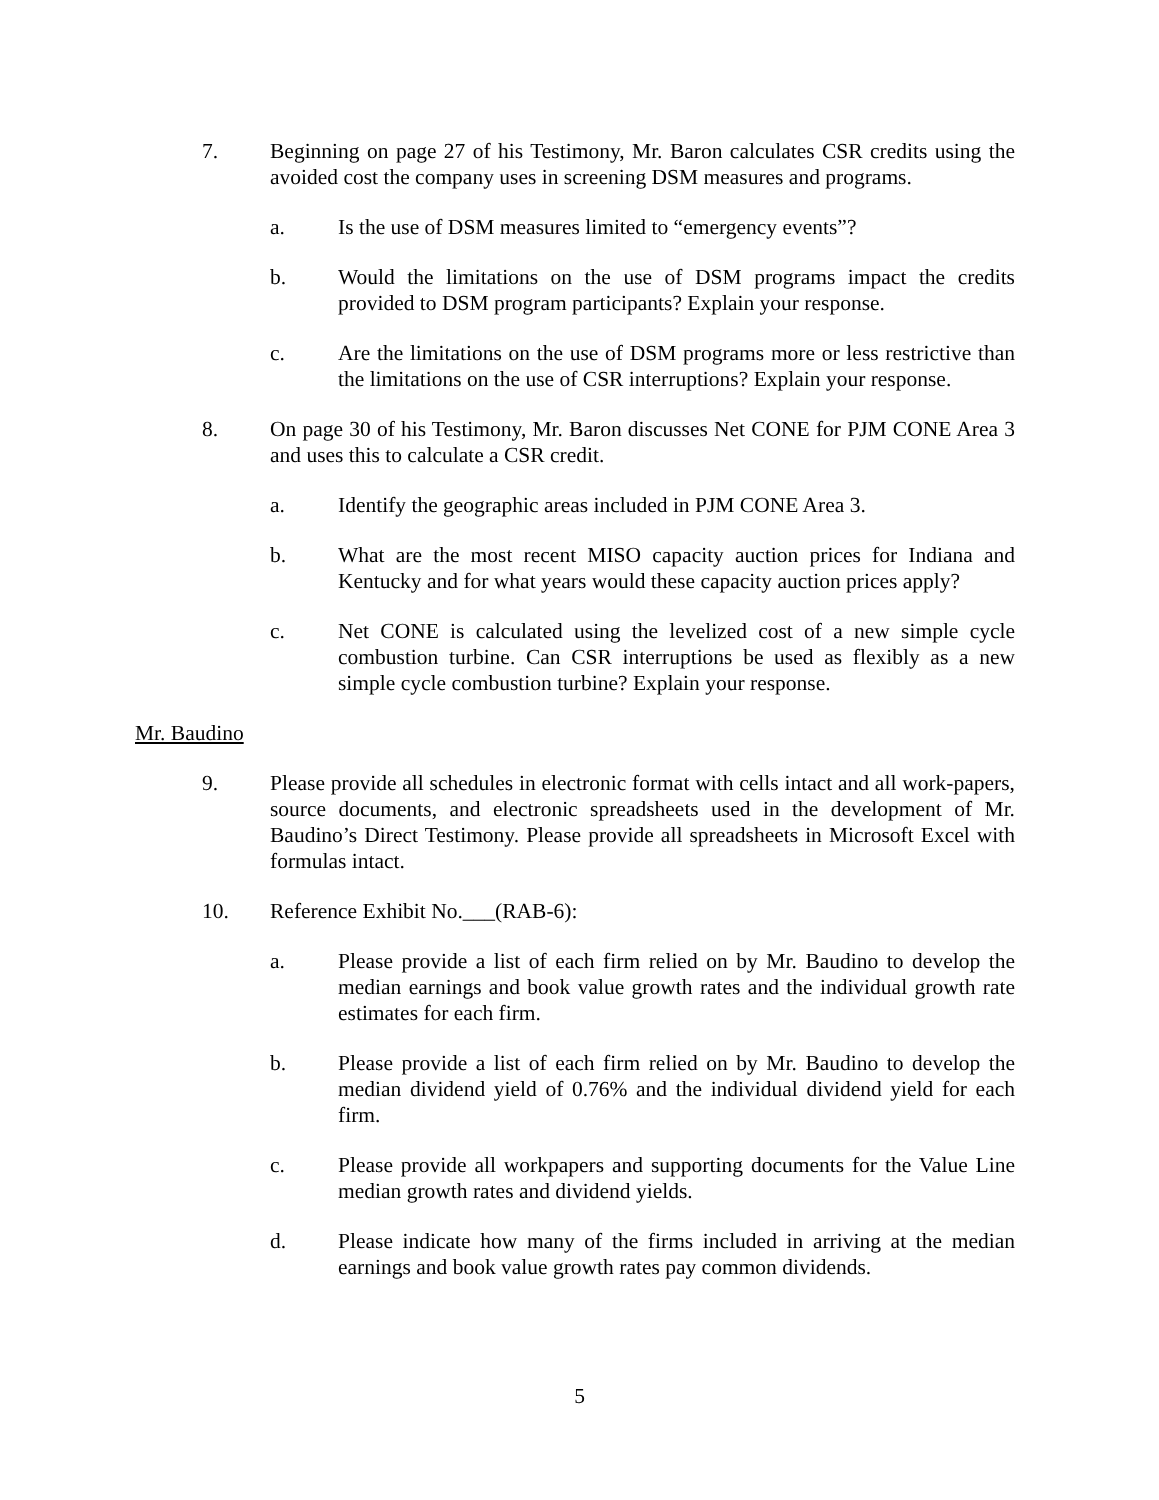7. Beginning on page 27 of his Testimony, Mr. Baron calculates CSR credits using the avoided cost the company uses in screening DSM measures and programs.
a. Is the use of DSM measures limited to “emergency events”?
b. Would the limitations on the use of DSM programs impact the credits provided to DSM program participants? Explain your response.
c. Are the limitations on the use of DSM programs more or less restrictive than the limitations on the use of CSR interruptions? Explain your response.
8. On page 30 of his Testimony, Mr. Baron discusses Net CONE for PJM CONE Area 3 and uses this to calculate a CSR credit.
a. Identify the geographic areas included in PJM CONE Area 3.
b. What are the most recent MISO capacity auction prices for Indiana and Kentucky and for what years would these capacity auction prices apply?
c. Net CONE is calculated using the levelized cost of a new simple cycle combustion turbine. Can CSR interruptions be used as flexibly as a new simple cycle combustion turbine? Explain your response.
Mr. Baudino
9. Please provide all schedules in electronic format with cells intact and all work-papers, source documents, and electronic spreadsheets used in the development of Mr. Baudino’s Direct Testimony. Please provide all spreadsheets in Microsoft Excel with formulas intact.
10. Reference Exhibit No.___(RAB-6):
a. Please provide a list of each firm relied on by Mr. Baudino to develop the median earnings and book value growth rates and the individual growth rate estimates for each firm.
b. Please provide a list of each firm relied on by Mr. Baudino to develop the median dividend yield of 0.76% and the individual dividend yield for each firm.
c. Please provide all workpapers and supporting documents for the Value Line median growth rates and dividend yields.
d. Please indicate how many of the firms included in arriving at the median earnings and book value growth rates pay common dividends.
5